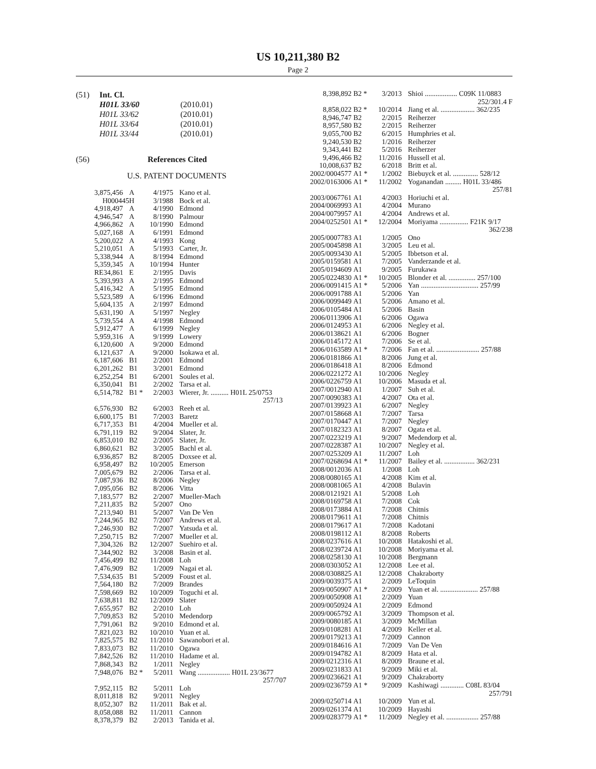US 10,211,380 B2
Page 2
| (51) | Int. Cl. | |
| | H01L 33/60 | (2010.01) |
| | H01L 33/62 | (2010.01) |
| | H01L 33/64 | (2010.01) |
| | H01L 33/44 | (2010.01) |
(56) References Cited
U.S. PATENT DOCUMENTS
| 3,875,456 | A | 4/1975 | | Kano et al. |
| H000445 | H | 3/1988 | | Bock et al. |
| 4,918,497 | A | 4/1990 | | Edmond |
| 4,946,547 | A | 8/1990 | | Palmour |
| 4,966,862 | A | 10/1990 | | Edmond |
| 5,027,168 | A | 6/1991 | | Edmond |
| 5,200,022 | A | 4/1993 | | Kong |
| 5,210,051 | A | 5/1993 | | Carter, Jr. |
| 5,338,944 | A | 8/1994 | | Edmond |
| 5,359,345 | A | 10/1994 | | Hunter |
| RE34,861 | E | 2/1995 | | Davis |
| 5,393,993 | A | 2/1995 | | Edmond |
| 5,416,342 | A | 5/1995 | | Edmond |
| 5,523,589 | A | 6/1996 | | Edmond |
| 5,604,135 | A | 2/1997 | | Edmond |
| 5,631,190 | A | 5/1997 | | Negley |
| 5,739,554 | A | 4/1998 | | Edmond |
| 5,912,477 | A | 6/1999 | | Negley |
| 5,959,316 | A | 9/1999 | | Lowery |
| 6,120,600 | A | 9/2000 | | Edmond |
| 6,121,637 | A | 9/2000 | | Isokawa et al. |
| 6,187,606 | B1 | 2/2001 | | Edmond |
| 6,201,262 | B1 | 3/2001 | | Edmond |
| 6,252,254 | B1 | 6/2001 | | Soules et al. |
| 6,350,041 | B1 | 2/2002 | | Tarsa et al. |
| 6,514,782 | B1 * | 2/2003 | | Wierer, Jr. .......... H01L 25/0753 257/13 |
| 6,576,930 | B2 | 6/2003 | | Reeh et al. |
| 6,600,175 | B1 | 7/2003 | | Baretz |
| 6,717,353 | B1 | 4/2004 | | Mueller et al. |
| 6,791,119 | B2 | 9/2004 | | Slater, Jr. |
| 6,853,010 | B2 | 2/2005 | | Slater, Jr. |
| 6,860,621 | B2 | 3/2005 | | Bachl et al. |
| 6,936,857 | B2 | 8/2005 | | Doxsee et al. |
| 6,958,497 | B2 | 10/2005 | | Emerson |
| 7,005,679 | B2 | 2/2006 | | Tarsa et al. |
| 7,087,936 | B2 | 8/2006 | | Negley |
| 7,095,056 | B2 | 8/2006 | | Vitta |
| 7,183,577 | B2 | 2/2007 | | Mueller-Mach |
| 7,211,835 | B2 | 5/2007 | | Ono |
| 7,213,940 | B1 | 5/2007 | | Van De Ven |
| 7,244,965 | B2 | 7/2007 | | Andrews et al. |
| 7,246,930 | B2 | 7/2007 | | Yatsuda et al. |
| 7,250,715 | B2 | 7/2007 | | Mueller et al. |
| 7,304,326 | B2 | 12/2007 | | Suehiro et al. |
| 7,344,902 | B2 | 3/2008 | | Basin et al. |
| 7,456,499 | B2 | 11/2008 | | Loh |
| 7,476,909 | B2 | 1/2009 | | Nagai et al. |
| 7,534,635 | B1 | 5/2009 | | Foust et al. |
| 7,564,180 | B2 | 7/2009 | | Brandes |
| 7,598,669 | B2 | 10/2009 | | Toguchi et al. |
| 7,638,811 | B2 | 12/2009 | | Slater |
| 7,655,957 | B2 | 2/2010 | | Loh |
| 7,709,853 | B2 | 5/2010 | | Medendorp |
| 7,791,061 | B2 | 9/2010 | | Edmond et al. |
| 7,821,023 | B2 | 10/2010 | | Yuan et al. |
| 7,825,575 | B2 | 11/2010 | | Sawanobori et al. |
| 7,833,073 | B2 | 11/2010 | | Ogawa |
| 7,842,526 | B2 | 11/2010 | | Hadame et al. |
| 7,868,343 | B2 | 1/2011 | | Negley |
| 7,948,076 | B2 * | 5/2011 | | Wang .................. H01L 23/3677 257/707 |
| 7,952,115 | B2 | 5/2011 | | Loh |
| 8,011,818 | B2 | 9/2011 | | Negley |
| 8,052,307 | B2 | 11/2011 | | Bak et al. |
| 8,058,088 | B2 | 11/2011 | | Cannon |
| 8,378,379 | B2 | 2/2013 | | Tanida et al. |
| 8,398,892 | B2 * | 3/2013 | | Shioi .................. C09K 11/0883 252/301.4 F |
| 8,858,022 | B2 * | 10/2014 | | Jiang et al. ................... 362/235 |
| 8,946,747 | B2 | 2/2015 | | Reiherzer |
| 8,957,580 | B2 | 2/2015 | | Reiherzer |
| 9,055,700 | B2 | 6/2015 | | Humphries et al. |
| 9,240,530 | B2 | 1/2016 | | Reiherzer |
| 9,343,441 | B2 | 5/2016 | | Reiherzer |
| 9,496,466 | B2 | 11/2016 | | Hussell et al. |
| 10,008,637 | B2 | 6/2018 | | Britt et al. |
| 2002/0004577 | A1 * | 1/2002 | | Biebuyck et al. .............. 528/12 |
| 2002/0163006 | A1 * | 11/2002 | | Yoganandan ......... H01L 33/486 257/81 |
| 2003/0067761 | A1 | 4/2003 | | Horiuchi et al. |
| 2004/0069993 | A1 | 4/2004 | | Murano |
| 2004/0079957 | A1 | 4/2004 | | Andrews et al. |
| 2004/0252501 | A1 * | 12/2004 | | Moriyama ................ F21K 9/17 362/238 |
| 2005/0007783 | A1 | 1/2005 | | Ono |
| 2005/0045898 | A1 | 3/2005 | | Leu et al. |
| 2005/0093430 | A1 | 5/2005 | | Ibbetson et al. |
| 2005/0159581 | A1 | 7/2005 | | Vanderzande et al. |
| 2005/0194609 | A1 | 9/2005 | | Furukawa |
| 2005/0224830 | A1 * | 10/2005 | | Blonder et al. ............... 257/100 |
| 2006/0091415 | A1 * | 5/2006 | | Yan ................................ 257/99 |
| 2006/0091788 | A1 | 5/2006 | | Yan |
| 2006/0099449 | A1 | 5/2006 | | Amano et al. |
| 2006/0105484 | A1 | 5/2006 | | Basin |
| 2006/0113906 | A1 | 6/2006 | | Ogawa |
| 2006/0124953 | A1 | 6/2006 | | Negley et al. |
| 2006/0138621 | A1 | 6/2006 | | Bogner |
| 2006/0145172 | A1 | 7/2006 | | Se et al. |
| 2006/0163589 | A1 * | 7/2006 | | Fan et al. ........................ 257/88 |
| 2006/0181866 | A1 | 8/2006 | | Jung et al. |
| 2006/0186418 | A1 | 8/2006 | | Edmond |
| 2006/0221272 | A1 | 10/2006 | | Negley |
| 2006/0226759 | A1 | 10/2006 | | Masuda et al. |
| 2007/0012940 | A1 | 1/2007 | | Suh et al. |
| 2007/0090383 | A1 | 4/2007 | | Ota et al. |
| 2007/0139923 | A1 | 6/2007 | | Negley |
| 2007/0158668 | A1 | 7/2007 | | Tarsa |
| 2007/0170447 | A1 | 7/2007 | | Negley |
| 2007/0182323 | A1 | 8/2007 | | Ogata et al. |
| 2007/0223219 | A1 | 9/2007 | | Medendorp et al. |
| 2007/0228387 | A1 | 10/2007 | | Negley et al. |
| 2007/0253209 | A1 | 11/2007 | | Loh |
| 2007/0268694 | A1 * | 11/2007 | | Bailey et al. ................. 362/231 |
| 2008/0012036 | A1 | 1/2008 | | Loh |
| 2008/0080165 | A1 | 4/2008 | | Kim et al. |
| 2008/0081065 | A1 | 4/2008 | | Bulavin |
| 2008/0121921 | A1 | 5/2008 | | Loh |
| 2008/0169758 | A1 | 7/2008 | | Cok |
| 2008/0173884 | A1 | 7/2008 | | Chitnis |
| 2008/0179611 | A1 | 7/2008 | | Chitnis |
| 2008/0179617 | A1 | 7/2008 | | Kadotani |
| 2008/0198112 | A1 | 8/2008 | | Roberts |
| 2008/0237616 | A1 | 10/2008 | | Hatakoshi et al. |
| 2008/0239724 | A1 | 10/2008 | | Moriyama et al. |
| 2008/0258130 | A1 | 10/2008 | | Bergmann |
| 2008/0303052 | A1 | 12/2008 | | Lee et al. |
| 2008/0308825 | A1 | 12/2008 | | Chakraborty |
| 2009/0039375 | A1 | 2/2009 | | LeToquin |
| 2009/0050907 | A1 * | 2/2009 | | Yuan et al. ..................... 257/88 |
| 2009/0050908 | A1 | 2/2009 | | Yuan |
| 2009/0050924 | A1 | 2/2009 | | Edmond |
| 2009/0065792 | A1 | 3/2009 | | Thompson et al. |
| 2009/0080185 | A1 | 3/2009 | | McMillan |
| 2009/0108281 | A1 | 4/2009 | | Keller et al. |
| 2009/0179213 | A1 | 7/2009 | | Cannon |
| 2009/0184616 | A1 | 7/2009 | | Van De Ven |
| 2009/0194782 | A1 | 8/2009 | | Hata et al. |
| 2009/0212316 | A1 | 8/2009 | | Braune et al. |
| 2009/0231833 | A1 | 9/2009 | | Miki et al. |
| 2009/0236621 | A1 | 9/2009 | | Chakraborty |
| 2009/0236759 | A1 * | 9/2009 | | Kashiwagi ............. C08L 83/04 257/791 |
| 2009/0250714 | A1 | 10/2009 | | Yun et al. |
| 2009/0261374 | A1 | 10/2009 | | Hayashi |
| 2009/0283779 | A1 * | 11/2009 | | Negley et al. .................. 257/88 |